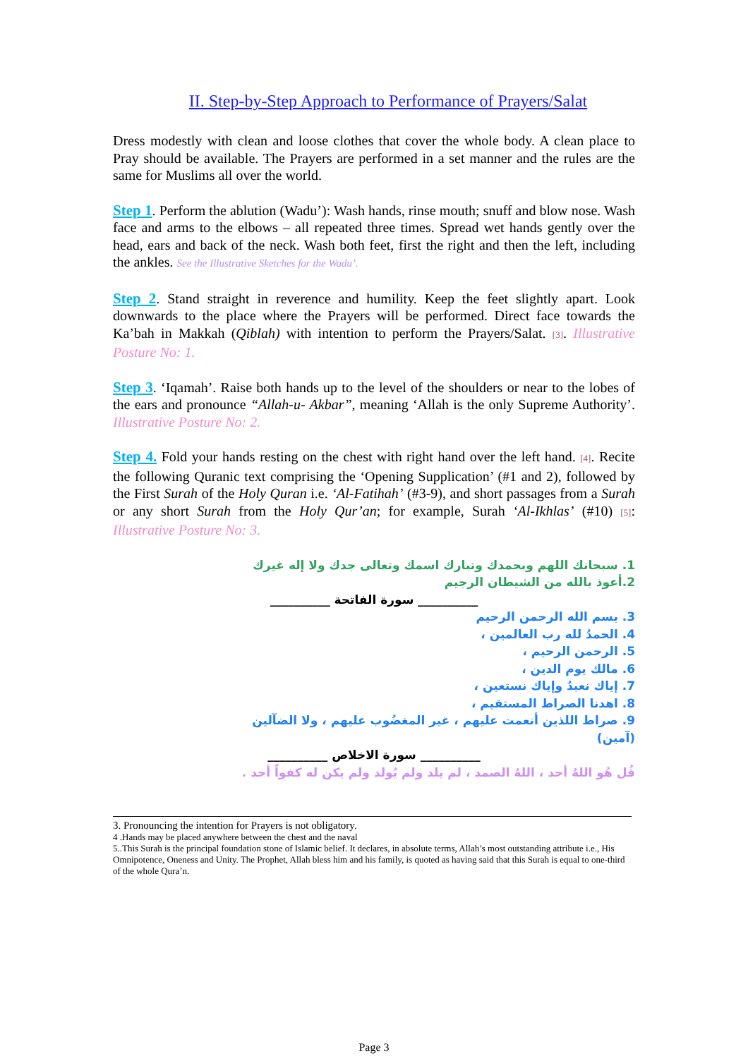II. Step-by-Step Approach to Performance of Prayers/Salat
Dress modestly with clean and loose clothes that cover the whole body. A clean place to Pray should be available. The Prayers are performed in a set manner and the rules are the same for Muslims all over the world.
Step 1. Perform the ablution (Wadu’): Wash hands, rinse mouth; snuff and blow nose. Wash face and arms to the elbows – all repeated three times. Spread wet hands gently over the head, ears and back of the neck. Wash both feet, first the right and then the left, including the ankles. See the Illustrative Sketches for the Wadu’.
Step 2. Stand straight in reverence and humility. Keep the feet slightly apart. Look downwards to the place where the Prayers will be performed. Direct face towards the Ka’bah in Makkah (Qiblah) with intention to perform the Prayers/Salat. [3]. Illustrative Posture No: 1.
Step 3. ‘Iqamah’. Raise both hands up to the level of the shoulders or near to the lobes of the ears and pronounce “Allah-u- Akbar”, meaning ‘Allah is the only Supreme Authority’. Illustrative Posture No: 2.
Step 4. Fold your hands resting on the chest with right hand over the left hand. [4]. Recite the following Quranic text comprising the ‘Opening Supplication’ (#1 and 2), followed by the First Surah of the Holy Quran i.e. ‘Al-Fatihah’ (#3-9), and short passages from a Surah or any short Surah from the Holy Qur’an; for example, Surah ‘Al-Ikhlas’ (#10) [5]: Illustrative Posture No: 3.
1. سبحانك اللهم وبحمدك وتبارك اسمك وتعالى جدك ولا إله غيرك
2.أعوذ بالله من الشيطان الرجيم
__________ سورة الفاتحة __________
3. بسم الله الرحمن الرحيم
4. الحمدُ لله رب العالمين ،
5. الرحمن الرحيم ،
6. مالك يوم الدين ،
7. إياك نعبدُ وإياك نستعين ،
8. اهدنا الصراط المستقيم ،
9. صراط اللذين أنعمت عليهم ، غير المغضُوب عليهم ، ولا الضآلين
(آمين)
__________ سورة الاخلاص __________
قُل هُو اللهُ أحد ، اللهُ الصمد ، لم يلد ولم يُولد ولم يكن له كفواً أحد .
3. Pronouncing the intention for Prayers is not obligatory.
4 .Hands may be placed anywhere between the chest and the naval
5..This Surah is the principal foundation stone of Islamic belief. It declares, in absolute terms, Allah’s most outstanding attribute i.e., His Omnipotence, Oneness and Unity. The Prophet, Allah bless him and his family, is quoted as having said that this Surah is equal to one-third of the whole Qura’n.
Page 3